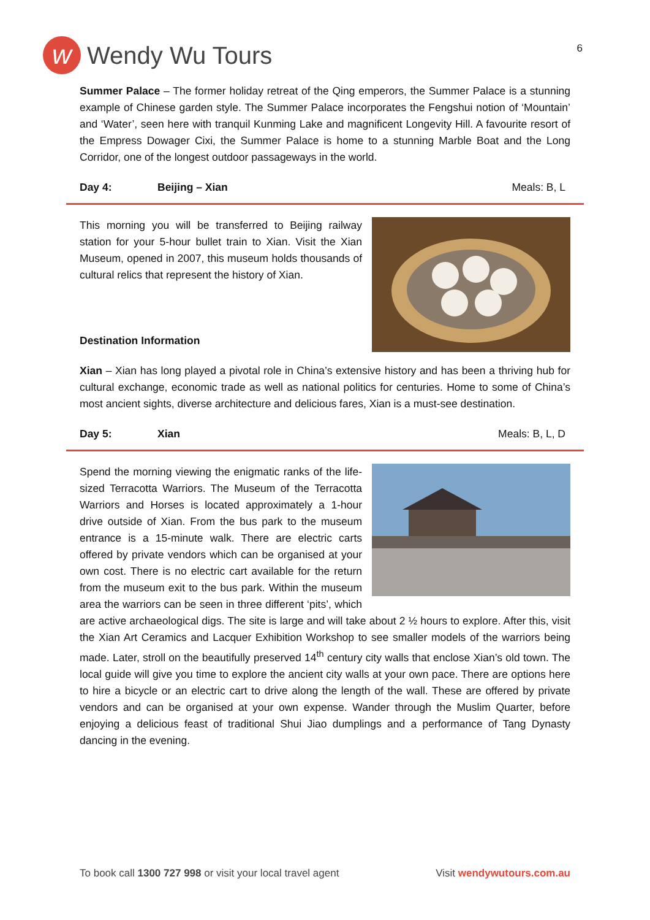w Wendy Wu Tours
6
Summer Palace – The former holiday retreat of the Qing emperors, the Summer Palace is a stunning example of Chinese garden style. The Summer Palace incorporates the Fengshui notion of ‘Mountain’ and ‘Water’, seen here with tranquil Kunming Lake and magnificent Longevity Hill. A favourite resort of the Empress Dowager Cixi, the Summer Palace is home to a stunning Marble Boat and the Long Corridor, one of the longest outdoor passageways in the world.
Day 4: Beijing – Xian Meals: B, L
This morning you will be transferred to Beijing railway station for your 5-hour bullet train to Xian. Visit the Xian Museum, opened in 2007, this museum holds thousands of cultural relics that represent the history of Xian.
Destination Information
Xian – Xian has long played a pivotal role in China’s extensive history and has been a thriving hub for cultural exchange, economic trade as well as national politics for centuries. Home to some of China’s most ancient sights, diverse architecture and delicious fares, Xian is a must-see destination.
Day 5: Xian Meals: B, L, D
Spend the morning viewing the enigmatic ranks of the life-sized Terracotta Warriors. The Museum of the Terracotta Warriors and Horses is located approximately a 1-hour drive outside of Xian. From the bus park to the museum entrance is a 15-minute walk. There are electric carts offered by private vendors which can be organised at your own cost. There is no electric cart available for the return from the museum exit to the bus park. Within the museum area the warriors can be seen in three different ‘pits’, which are active archaeological digs. The site is large and will take about 2 ½ hours to explore. After this, visit the Xian Art Ceramics and Lacquer Exhibition Workshop to see smaller models of the warriors being made. Later, stroll on the beautifully preserved 14<sup>th</sup> century city walls that enclose Xian’s old town. The local guide will give you time to explore the ancient city walls at your own pace. There are options here to hire a bicycle or an electric cart to drive along the length of the wall. These are offered by private vendors and can be organised at your own expense. Wander through the Muslim Quarter, before enjoying a delicious feast of traditional Shui Jiao dumplings and a performance of Tang Dynasty dancing in the evening.
To book call 1300 727 998 or visit your local travel agent Visit wendywutours.com.au